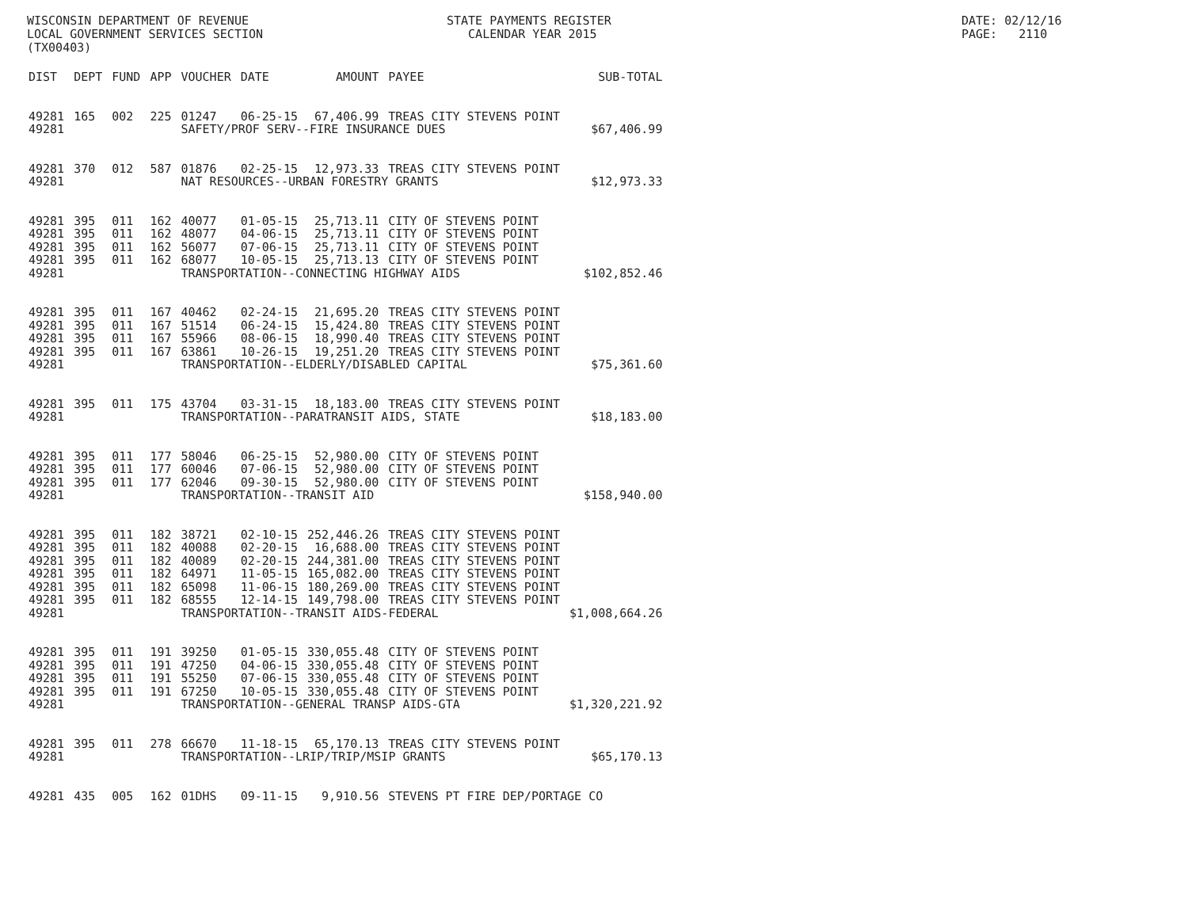WISCONSIN DEPARTMENT OF REVENUE LOCAL GOVERNMENT SERVICES SECTION (TX00403)
STATE PAYMENTS REGISTER CALENDAR YEAR 2015
DATE: 02/12/16 PAGE: 2110
| DIST | DEPT | FUND | APP | VOUCHER | DATE | AMOUNT | PAYEE | SUB-TOTAL |
| --- | --- | --- | --- | --- | --- | --- | --- | --- |
| 49281 | 165 | 002 | 225 | 01247 | 06-25-15 | 67,406.99 | TREAS CITY STEVENS POINT | |
| 49281 | | | | SAFETY/PROF SERV--FIRE INSURANCE DUES | | | | $67,406.99 |
| 49281 | 370 | 012 | 587 | 01876 | 02-25-15 | 12,973.33 | TREAS CITY STEVENS POINT | |
| 49281 | | | | NAT RESOURCES--URBAN FORESTRY GRANTS | | | | $12,973.33 |
| 49281 | 395 | 011 | 162 | 40077 | 01-05-15 | 25,713.11 | CITY OF STEVENS POINT | |
| 49281 | 395 | 011 | 162 | 48077 | 04-06-15 | 25,713.11 | CITY OF STEVENS POINT | |
| 49281 | 395 | 011 | 162 | 56077 | 07-06-15 | 25,713.11 | CITY OF STEVENS POINT | |
| 49281 | 395 | 011 | 162 | 68077 | 10-05-15 | 25,713.13 | CITY OF STEVENS POINT | |
| 49281 | | | | TRANSPORTATION--CONNECTING HIGHWAY AIDS | | | | $102,852.46 |
| 49281 | 395 | 011 | 167 | 40462 | 02-24-15 | 21,695.20 | TREAS CITY STEVENS POINT | |
| 49281 | 395 | 011 | 167 | 51514 | 06-24-15 | 15,424.80 | TREAS CITY STEVENS POINT | |
| 49281 | 395 | 011 | 167 | 55966 | 08-06-15 | 18,990.40 | TREAS CITY STEVENS POINT | |
| 49281 | 395 | 011 | 167 | 63861 | 10-26-15 | 19,251.20 | TREAS CITY STEVENS POINT | |
| 49281 | | | | TRANSPORTATION--ELDERLY/DISABLED CAPITAL | | | | $75,361.60 |
| 49281 | 395 | 011 | 175 | 43704 | 03-31-15 | 18,183.00 | TREAS CITY STEVENS POINT | |
| 49281 | | | | TRANSPORTATION--PARATRANSIT AIDS, STATE | | | | $18,183.00 |
| 49281 | 395 | 011 | 177 | 58046 | 06-25-15 | 52,980.00 | CITY OF STEVENS POINT | |
| 49281 | 395 | 011 | 177 | 60046 | 07-06-15 | 52,980.00 | CITY OF STEVENS POINT | |
| 49281 | 395 | 011 | 177 | 62046 | 09-30-15 | 52,980.00 | CITY OF STEVENS POINT | |
| 49281 | | | | TRANSPORTATION--TRANSIT AID | | | | $158,940.00 |
| 49281 | 395 | 011 | 182 | 38721 | 02-10-15 | 252,446.26 | TREAS CITY STEVENS POINT | |
| 49281 | 395 | 011 | 182 | 40088 | 02-20-15 | 16,688.00 | TREAS CITY STEVENS POINT | |
| 49281 | 395 | 011 | 182 | 40089 | 02-20-15 | 244,381.00 | TREAS CITY STEVENS POINT | |
| 49281 | 395 | 011 | 182 | 64971 | 11-05-15 | 165,082.00 | TREAS CITY STEVENS POINT | |
| 49281 | 395 | 011 | 182 | 65098 | 11-06-15 | 180,269.00 | TREAS CITY STEVENS POINT | |
| 49281 | 395 | 011 | 182 | 68555 | 12-14-15 | 149,798.00 | TREAS CITY STEVENS POINT | |
| 49281 | | | | TRANSPORTATION--TRANSIT AIDS-FEDERAL | | | | $1,008,664.26 |
| 49281 | 395 | 011 | 191 | 39250 | 01-05-15 | 330,055.48 | CITY OF STEVENS POINT | |
| 49281 | 395 | 011 | 191 | 47250 | 04-06-15 | 330,055.48 | CITY OF STEVENS POINT | |
| 49281 | 395 | 011 | 191 | 55250 | 07-06-15 | 330,055.48 | CITY OF STEVENS POINT | |
| 49281 | 395 | 011 | 191 | 67250 | 10-05-15 | 330,055.48 | CITY OF STEVENS POINT | |
| 49281 | | | | TRANSPORTATION--GENERAL TRANSP AIDS-GTA | | | | $1,320,221.92 |
| 49281 | 395 | 011 | 278 | 66670 | 11-18-15 | 65,170.13 | TREAS CITY STEVENS POINT | |
| 49281 | | | | TRANSPORTATION--LRIP/TRIP/MSIP GRANTS | | | | $65,170.13 |
| 49281 | 435 | 005 | 162 | 01DHS | 09-11-15 | 9,910.56 | STEVENS PT FIRE DEP/PORTAGE CO | |